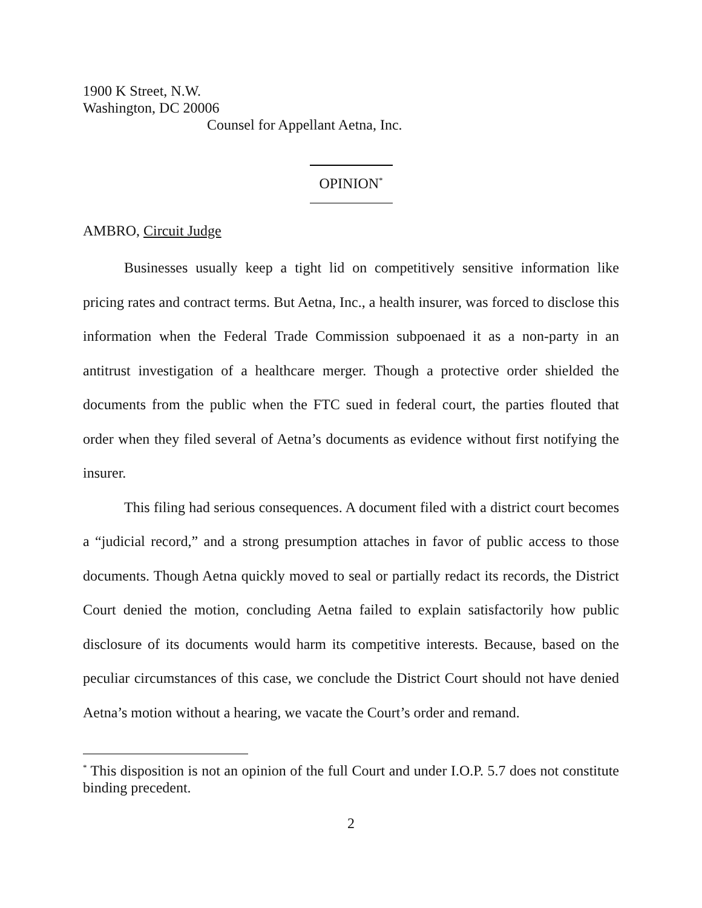1900 K Street, N.W.
Washington, DC 20006
Counsel for Appellant Aetna, Inc.
OPINION<sup>*</sup>
AMBRO, Circuit Judge
Businesses usually keep a tight lid on competitively sensitive information like pricing rates and contract terms. But Aetna, Inc., a health insurer, was forced to disclose this information when the Federal Trade Commission subpoenaed it as a non-party in an antitrust investigation of a healthcare merger. Though a protective order shielded the documents from the public when the FTC sued in federal court, the parties flouted that order when they filed several of Aetna’s documents as evidence without first notifying the insurer.
This filing had serious consequences. A document filed with a district court becomes a “judicial record,” and a strong presumption attaches in favor of public access to those documents. Though Aetna quickly moved to seal or partially redact its records, the District Court denied the motion, concluding Aetna failed to explain satisfactorily how public disclosure of its documents would harm its competitive interests. Because, based on the peculiar circumstances of this case, we conclude the District Court should not have denied Aetna’s motion without a hearing, we vacate the Court’s order and remand.
<sup>*</sup> This disposition is not an opinion of the full Court and under I.O.P. 5.7 does not constitute binding precedent.
2